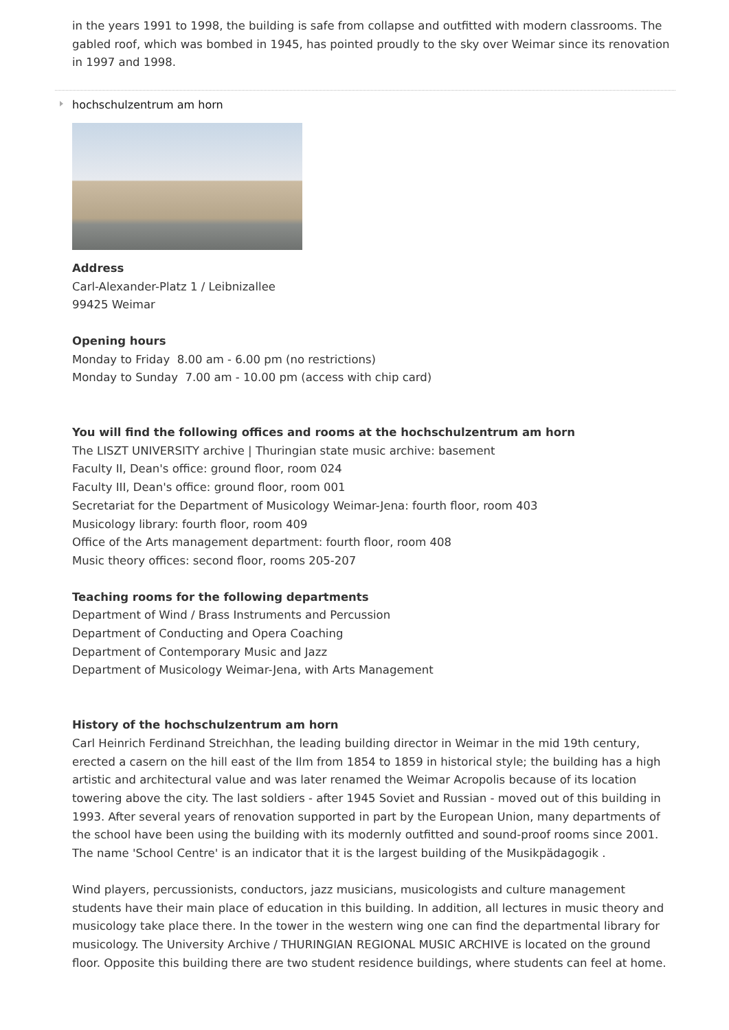in the years 1991 to 1998, the building is safe from collapse and outfitted with modern classrooms. The gabled roof, which was bombed in 1945, has pointed proudly to the sky over Weimar since its renovation in 1997 and 1998.
hochschulzentrum am horn
Address
Carl-Alexander-Platz 1 / Leibnizallee
99425 Weimar
Opening hours
Monday to Friday 8.00 am - 6.00 pm (no restrictions)
Monday to Sunday 7.00 am - 10.00 pm (access with chip card)
You will find the following offices and rooms at the hochschulzentrum am horn
The LISZT UNIVERSITY archive | Thuringian state music archive: basement
Faculty II, Dean's office: ground floor, room 024
Faculty III, Dean's office: ground floor, room 001
Secretariat for the Department of Musicology Weimar-Jena: fourth floor, room 403
Musicology library: fourth floor, room 409
Office of the Arts management department: fourth floor, room 408
Music theory offices: second floor, rooms 205-207
Teaching rooms for the following departments
Department of Wind / Brass Instruments and Percussion
Department of Conducting and Opera Coaching
Department of Contemporary Music and Jazz
Department of Musicology Weimar-Jena, with Arts Management
History of the hochschulzentrum am horn
Carl Heinrich Ferdinand Streichhan, the leading building director in Weimar in the mid 19th century, erected a casern on the hill east of the Ilm from 1854 to 1859 in historical style; the building has a high artistic and architectural value and was later renamed the Weimar Acropolis because of its location towering above the city. The last soldiers - after 1945 Soviet and Russian - moved out of this building in 1993. After several years of renovation supported in part by the European Union, many departments of the school have been using the building with its modernly outfitted and sound-proof rooms since 2001. The name 'School Centre' is an indicator that it is the largest building of the Musikpädagogik .
Wind players, percussionists, conductors, jazz musicians, musicologists and culture management students have their main place of education in this building. In addition, all lectures in music theory and musicology take place there. In the tower in the western wing one can find the departmental library for musicology. The University Archive / THURINGIAN REGIONAL MUSIC ARCHIVE is located on the ground floor. Opposite this building there are two student residence buildings, where students can feel at home.